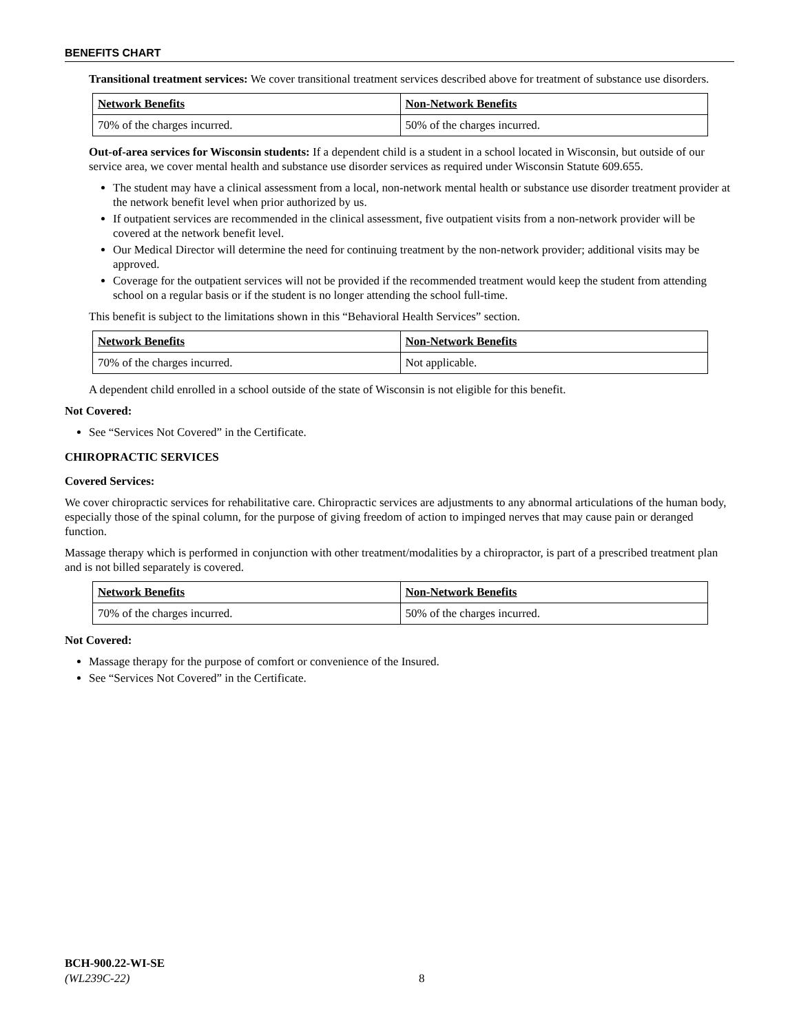BENEFITS CHART
Transitional treatment services: We cover transitional treatment services described above for treatment of substance use disorders.
| Network Benefits | Non-Network Benefits |
| --- | --- |
| 70% of the charges incurred. | 50% of the charges incurred. |
Out-of-area services for Wisconsin students: If a dependent child is a student in a school located in Wisconsin, but outside of our service area, we cover mental health and substance use disorder services as required under Wisconsin Statute 609.655.
The student may have a clinical assessment from a local, non-network mental health or substance use disorder treatment provider at the network benefit level when prior authorized by us.
If outpatient services are recommended in the clinical assessment, five outpatient visits from a non-network provider will be covered at the network benefit level.
Our Medical Director will determine the need for continuing treatment by the non-network provider; additional visits may be approved.
Coverage for the outpatient services will not be provided if the recommended treatment would keep the student from attending school on a regular basis or if the student is no longer attending the school full-time.
This benefit is subject to the limitations shown in this “Behavioral Health Services” section.
| Network Benefits | Non-Network Benefits |
| --- | --- |
| 70% of the charges incurred. | Not applicable. |
A dependent child enrolled in a school outside of the state of Wisconsin is not eligible for this benefit.
Not Covered:
See “Services Not Covered” in the Certificate.
CHIROPRACTIC SERVICES
Covered Services:
We cover chiropractic services for rehabilitative care. Chiropractic services are adjustments to any abnormal articulations of the human body, especially those of the spinal column, for the purpose of giving freedom of action to impinged nerves that may cause pain or deranged function.
Massage therapy which is performed in conjunction with other treatment/modalities by a chiropractor, is part of a prescribed treatment plan and is not billed separately is covered.
| Network Benefits | Non-Network Benefits |
| --- | --- |
| 70% of the charges incurred. | 50% of the charges incurred. |
Not Covered:
Massage therapy for the purpose of comfort or convenience of the Insured.
See “Services Not Covered” in the Certificate.
BCH-900.22-WI-SE
(WL239C-22)
8